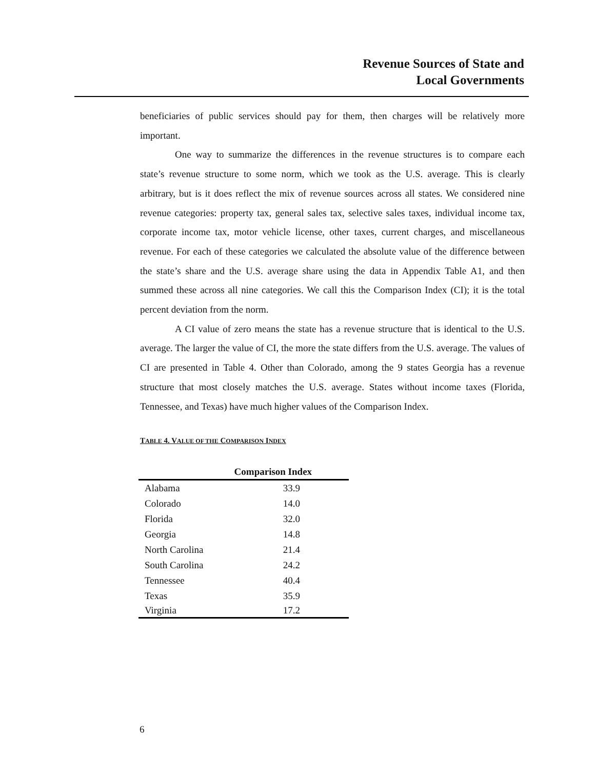Revenue Sources of State and
Local Governments
beneficiaries of public services should pay for them, then charges will be relatively more important.
One way to summarize the differences in the revenue structures is to compare each state’s revenue structure to some norm, which we took as the U.S. average. This is clearly arbitrary, but is it does reflect the mix of revenue sources across all states. We considered nine revenue categories: property tax, general sales tax, selective sales taxes, individual income tax, corporate income tax, motor vehicle license, other taxes, current charges, and miscellaneous revenue. For each of these categories we calculated the absolute value of the difference between the state’s share and the U.S. average share using the data in Appendix Table A1, and then summed these across all nine categories. We call this the Comparison Index (CI); it is the total percent deviation from the norm.
A CI value of zero means the state has a revenue structure that is identical to the U.S. average. The larger the value of CI, the more the state differs from the U.S. average. The values of CI are presented in Table 4. Other than Colorado, among the 9 states Georgia has a revenue structure that most closely matches the U.S. average. States without income taxes (Florida, Tennessee, and Texas) have much higher values of the Comparison Index.
TABLE 4. VALUE OF THE COMPARISON INDEX
| | Comparison Index |
| --- | --- |
| Alabama | 33.9 |
| Colorado | 14.0 |
| Florida | 32.0 |
| Georgia | 14.8 |
| North Carolina | 21.4 |
| South Carolina | 24.2 |
| Tennessee | 40.4 |
| Texas | 35.9 |
| Virginia | 17.2 |
6